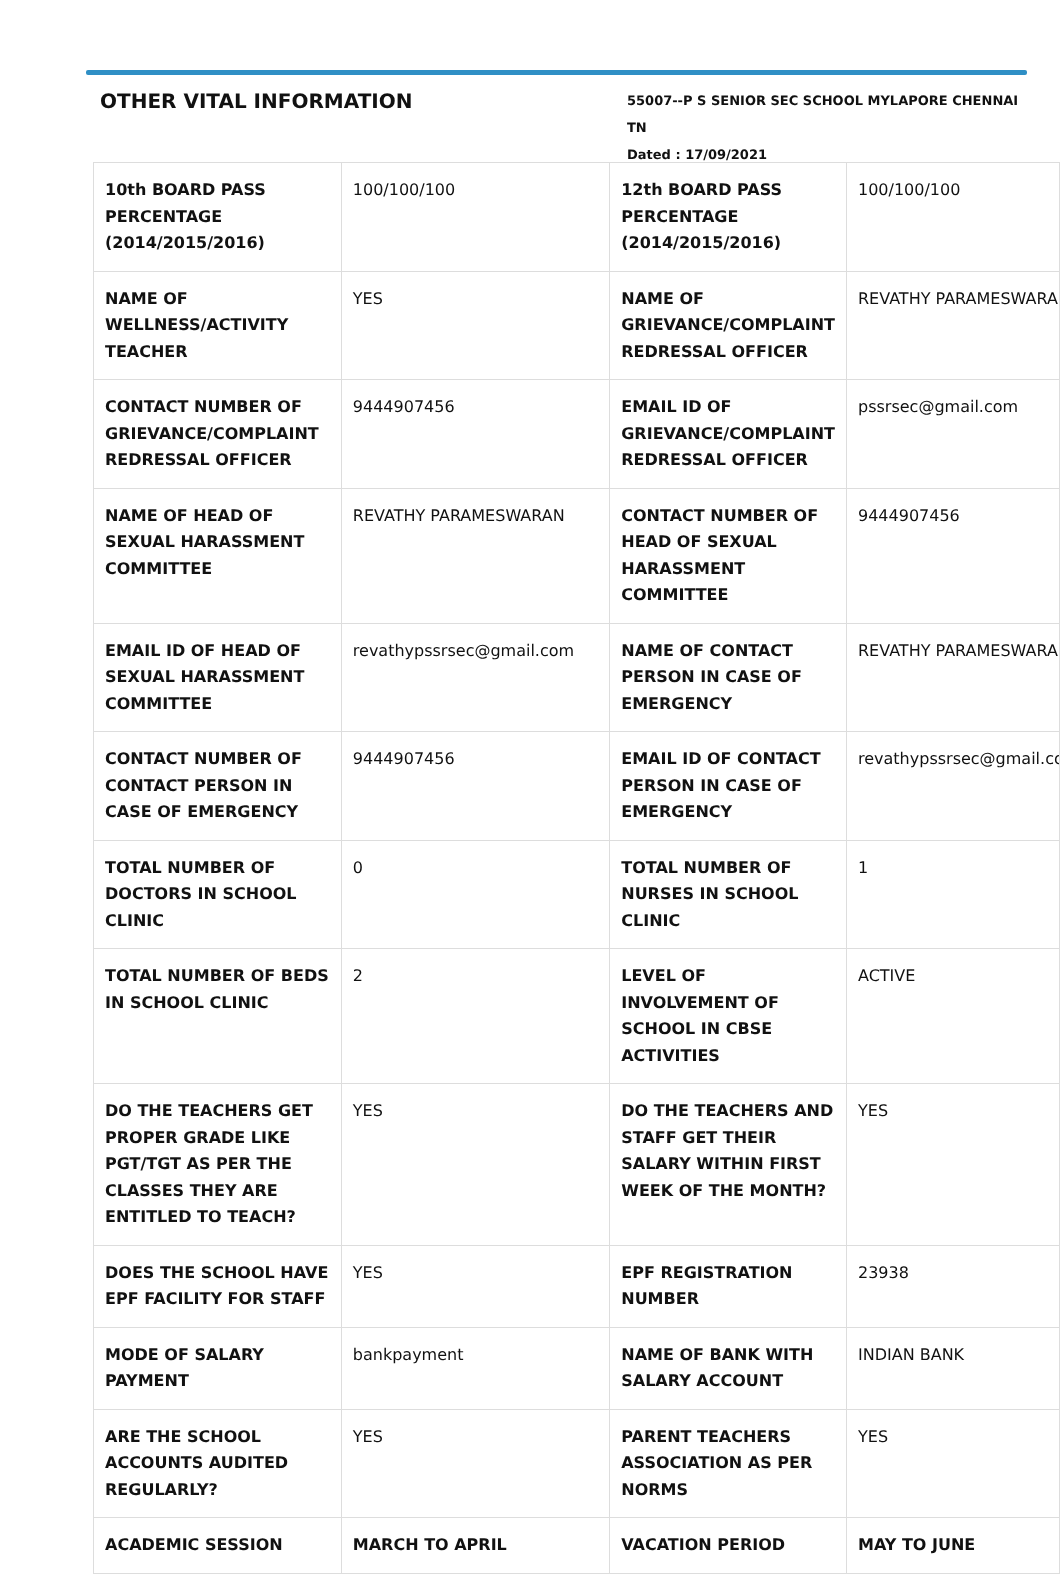OTHER VITAL INFORMATION
55007--P S SENIOR SEC SCHOOL MYLAPORE CHENNAI TN
Dated : 17/09/2021
| 10th BOARD PASS PERCENTAGE (2014/2015/2016) | 100/100/100 | 12th BOARD PASS PERCENTAGE (2014/2015/2016) | 100/100/100 |
| NAME OF WELLNESS/ACTIVITY TEACHER | YES | NAME OF GRIEVANCE/COMPLAINT REDRESSAL OFFICER | REVATHY PARAMESWARAN |
| CONTACT NUMBER OF GRIEVANCE/COMPLAINT REDRESSAL OFFICER | 9444907456 | EMAIL ID OF GRIEVANCE/COMPLAINT REDRESSAL OFFICER | pssrsec@gmail.com |
| NAME OF HEAD OF SEXUAL HARASSMENT COMMITTEE | REVATHY PARAMESWARAN | CONTACT NUMBER OF HEAD OF SEXUAL HARASSMENT COMMITTEE | 9444907456 |
| EMAIL ID OF HEAD OF SEXUAL HARASSMENT COMMITTEE | revathypssrsec@gmail.com | NAME OF CONTACT PERSON IN CASE OF EMERGENCY | REVATHY PARAMESWARAN |
| CONTACT NUMBER OF CONTACT PERSON IN CASE OF EMERGENCY | 9444907456 | EMAIL ID OF CONTACT PERSON IN CASE OF EMERGENCY | revathypssrsec@gmail.com |
| TOTAL NUMBER OF DOCTORS IN SCHOOL CLINIC | 0 | TOTAL NUMBER OF NURSES IN SCHOOL CLINIC | 1 |
| TOTAL NUMBER OF BEDS IN SCHOOL CLINIC | 2 | LEVEL OF INVOLVEMENT OF SCHOOL IN CBSE ACTIVITIES | ACTIVE |
| DO THE TEACHERS GET PROPER GRADE LIKE PGT/TGT AS PER THE CLASSES THEY ARE ENTITLED TO TEACH? | YES | DO THE TEACHERS AND STAFF GET THEIR SALARY WITHIN FIRST WEEK OF THE MONTH? | YES |
| DOES THE SCHOOL HAVE EPF FACILITY FOR STAFF | YES | EPF REGISTRATION NUMBER | 23938 |
| MODE OF SALARY PAYMENT | bankpayment | NAME OF BANK WITH SALARY ACCOUNT | INDIAN BANK |
| ARE THE SCHOOL ACCOUNTS AUDITED REGULARLY? | YES | PARENT TEACHERS ASSOCIATION AS PER NORMS | YES |
| ACADEMIC SESSION | MARCH TO APRIL | VACATION PERIOD | MAY TO JUNE |